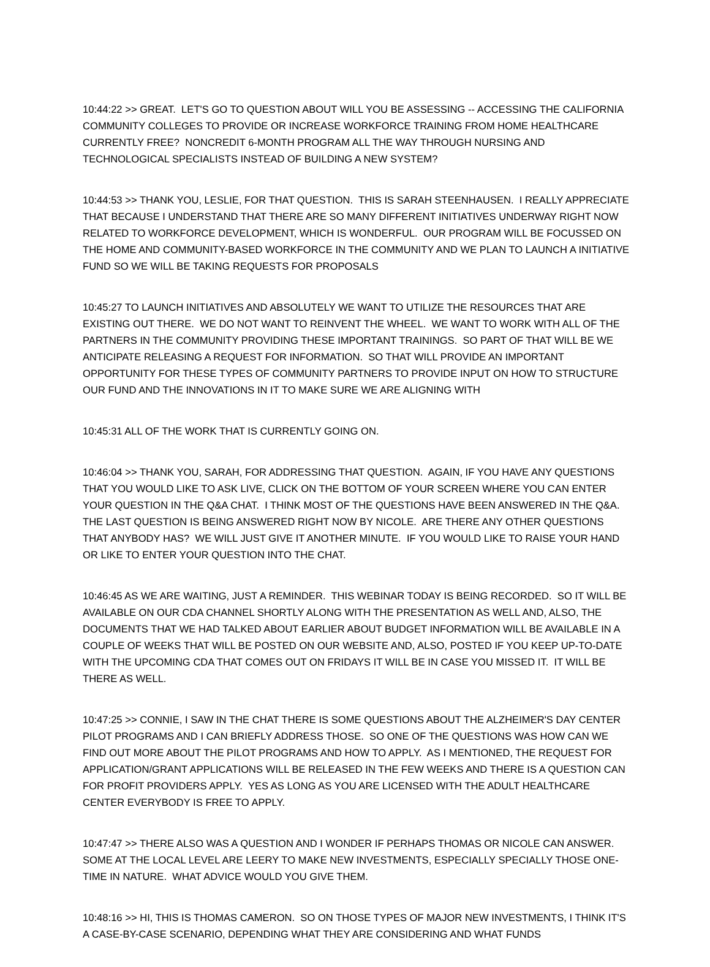10:44:22 >> GREAT. LET'S GO TO QUESTION ABOUT WILL YOU BE ASSESSING -- ACCESSING THE CALIFORNIA COMMUNITY COLLEGES TO PROVIDE OR INCREASE WORKFORCE TRAINING FROM HOME HEALTHCARE CURRENTLY FREE? NONCREDIT 6-MONTH PROGRAM ALL THE WAY THROUGH NURSING AND TECHNOLOGICAL SPECIALISTS INSTEAD OF BUILDING A NEW SYSTEM?
10:44:53 >> THANK YOU, LESLIE, FOR THAT QUESTION. THIS IS SARAH STEENHAUSEN. I REALLY APPRECIATE THAT BECAUSE I UNDERSTAND THAT THERE ARE SO MANY DIFFERENT INITIATIVES UNDERWAY RIGHT NOW RELATED TO WORKFORCE DEVELOPMENT, WHICH IS WONDERFUL. OUR PROGRAM WILL BE FOCUSSED ON THE HOME AND COMMUNITY-BASED WORKFORCE IN THE COMMUNITY AND WE PLAN TO LAUNCH A INITIATIVE FUND SO WE WILL BE TAKING REQUESTS FOR PROPOSALS
10:45:27 TO LAUNCH INITIATIVES AND ABSOLUTELY WE WANT TO UTILIZE THE RESOURCES THAT ARE EXISTING OUT THERE. WE DO NOT WANT TO REINVENT THE WHEEL. WE WANT TO WORK WITH ALL OF THE PARTNERS IN THE COMMUNITY PROVIDING THESE IMPORTANT TRAININGS. SO PART OF THAT WILL BE WE ANTICIPATE RELEASING A REQUEST FOR INFORMATION. SO THAT WILL PROVIDE AN IMPORTANT OPPORTUNITY FOR THESE TYPES OF COMMUNITY PARTNERS TO PROVIDE INPUT ON HOW TO STRUCTURE OUR FUND AND THE INNOVATIONS IN IT TO MAKE SURE WE ARE ALIGNING WITH
10:45:31 ALL OF THE WORK THAT IS CURRENTLY GOING ON.
10:46:04 >> THANK YOU, SARAH, FOR ADDRESSING THAT QUESTION. AGAIN, IF YOU HAVE ANY QUESTIONS THAT YOU WOULD LIKE TO ASK LIVE, CLICK ON THE BOTTOM OF YOUR SCREEN WHERE YOU CAN ENTER YOUR QUESTION IN THE Q&A CHAT. I THINK MOST OF THE QUESTIONS HAVE BEEN ANSWERED IN THE Q&A. THE LAST QUESTION IS BEING ANSWERED RIGHT NOW BY NICOLE. ARE THERE ANY OTHER QUESTIONS THAT ANYBODY HAS? WE WILL JUST GIVE IT ANOTHER MINUTE. IF YOU WOULD LIKE TO RAISE YOUR HAND OR LIKE TO ENTER YOUR QUESTION INTO THE CHAT.
10:46:45 AS WE ARE WAITING, JUST A REMINDER. THIS WEBINAR TODAY IS BEING RECORDED. SO IT WILL BE AVAILABLE ON OUR CDA CHANNEL SHORTLY ALONG WITH THE PRESENTATION AS WELL AND, ALSO, THE DOCUMENTS THAT WE HAD TALKED ABOUT EARLIER ABOUT BUDGET INFORMATION WILL BE AVAILABLE IN A COUPLE OF WEEKS THAT WILL BE POSTED ON OUR WEBSITE AND, ALSO, POSTED IF YOU KEEP UP-TO-DATE WITH THE UPCOMING CDA THAT COMES OUT ON FRIDAYS IT WILL BE IN CASE YOU MISSED IT. IT WILL BE THERE AS WELL.
10:47:25 >> CONNIE, I SAW IN THE CHAT THERE IS SOME QUESTIONS ABOUT THE ALZHEIMER'S DAY CENTER PILOT PROGRAMS AND I CAN BRIEFLY ADDRESS THOSE. SO ONE OF THE QUESTIONS WAS HOW CAN WE FIND OUT MORE ABOUT THE PILOT PROGRAMS AND HOW TO APPLY. AS I MENTIONED, THE REQUEST FOR APPLICATION/GRANT APPLICATIONS WILL BE RELEASED IN THE FEW WEEKS AND THERE IS A QUESTION CAN FOR PROFIT PROVIDERS APPLY. YES AS LONG AS YOU ARE LICENSED WITH THE ADULT HEALTHCARE CENTER EVERYBODY IS FREE TO APPLY.
10:47:47 >> THERE ALSO WAS A QUESTION AND I WONDER IF PERHAPS THOMAS OR NICOLE CAN ANSWER. SOME AT THE LOCAL LEVEL ARE LEERY TO MAKE NEW INVESTMENTS, ESPECIALLY SPECIALLY THOSE ONE-TIME IN NATURE. WHAT ADVICE WOULD YOU GIVE THEM.
10:48:16 >> HI, THIS IS THOMAS CAMERON. SO ON THOSE TYPES OF MAJOR NEW INVESTMENTS, I THINK IT'S A CASE-BY-CASE SCENARIO, DEPENDING WHAT THEY ARE CONSIDERING AND WHAT FUNDS